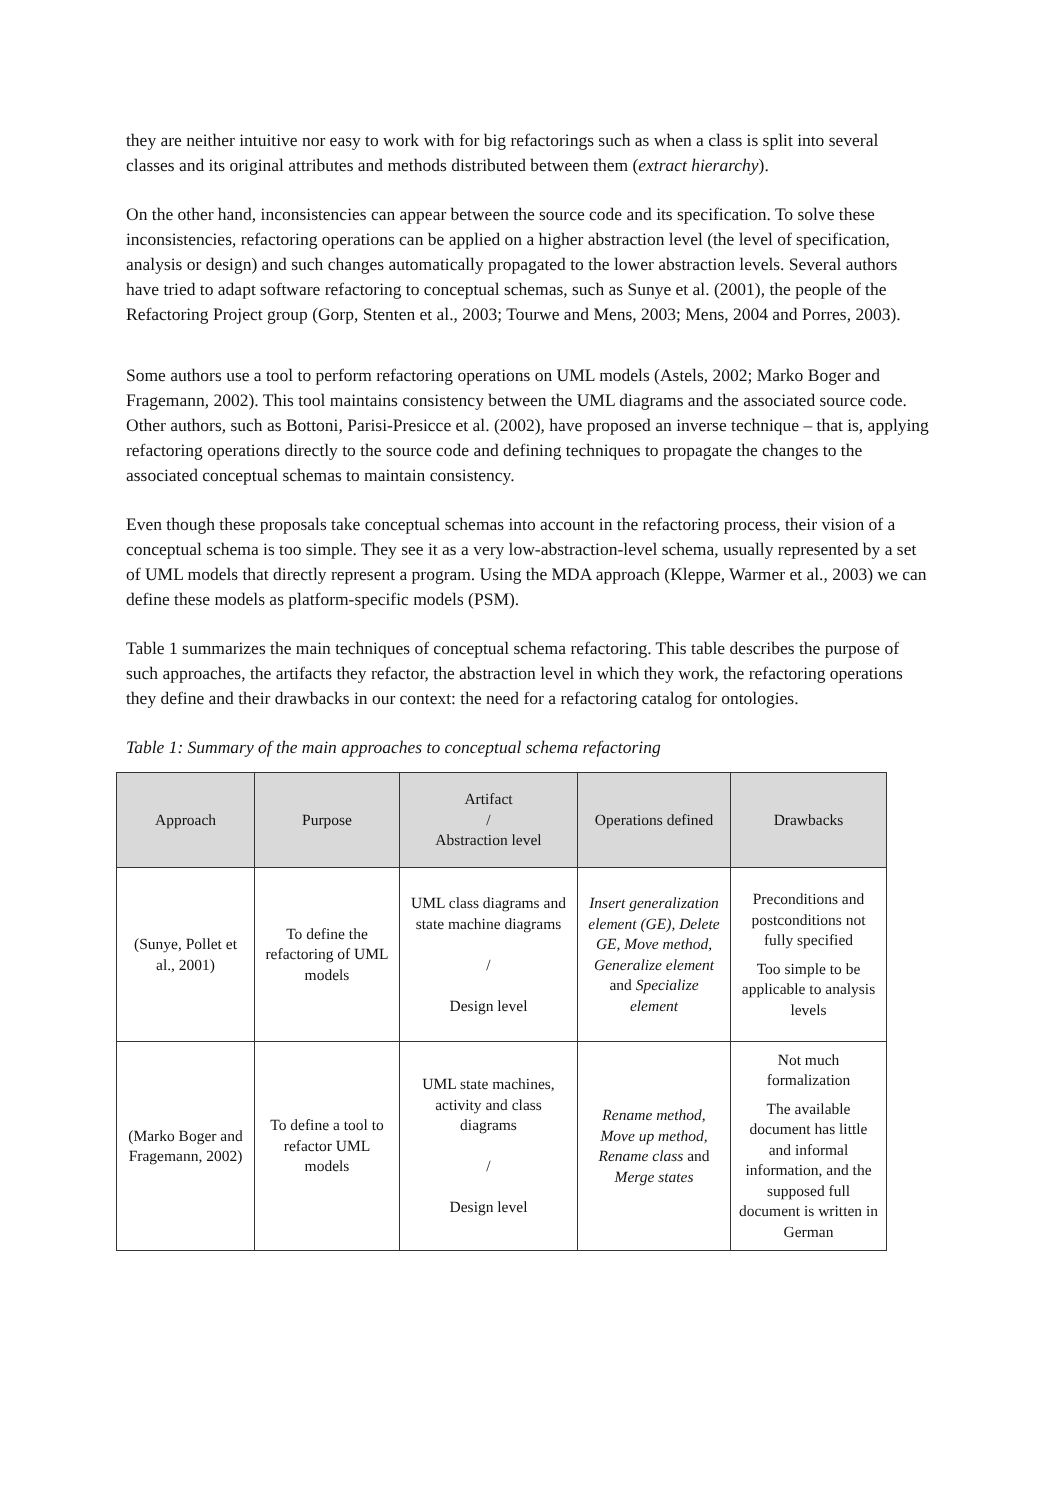they are neither intuitive nor easy to work with for big refactorings such as when a class is split into several classes and its original attributes and methods distributed between them (extract hierarchy).
On the other hand, inconsistencies can appear between the source code and its specification. To solve these inconsistencies, refactoring operations can be applied on a higher abstraction level (the level of specification, analysis or design) and such changes automatically propagated to the lower abstraction levels. Several authors have tried to adapt software refactoring to conceptual schemas, such as Sunye et al. (2001), the people of the Refactoring Project group (Gorp, Stenten et al., 2003; Tourwe and Mens, 2003; Mens, 2004 and Porres, 2003).
Some authors use a tool to perform refactoring operations on UML models (Astels, 2002; Marko Boger and Fragemann, 2002). This tool maintains consistency between the UML diagrams and the associated source code. Other authors, such as Bottoni, Parisi-Presicce et al. (2002), have proposed an inverse technique – that is, applying refactoring operations directly to the source code and defining techniques to propagate the changes to the associated conceptual schemas to maintain consistency.
Even though these proposals take conceptual schemas into account in the refactoring process, their vision of a conceptual schema is too simple. They see it as a very low-abstraction-level schema, usually represented by a set of UML models that directly represent a program. Using the MDA approach (Kleppe, Warmer et al., 2003) we can define these models as platform-specific models (PSM).
Table 1 summarizes the main techniques of conceptual schema refactoring. This table describes the purpose of such approaches, the artifacts they refactor, the abstraction level in which they work, the refactoring operations they define and their drawbacks in our context: the need for a refactoring catalog for ontologies.
Table 1: Summary of the main approaches to conceptual schema refactoring
| Approach | Purpose | Artifact / Abstraction level | Operations defined | Drawbacks |
| --- | --- | --- | --- | --- |
| (Sunye, Pollet et al., 2001) | To define the refactoring of UML models | UML class diagrams and state machine diagrams / Design level | Insert generalization element (GE), Delete GE, Move method, Generalize element and Specialize element | Preconditions and postconditions not fully specified Too simple to be applicable to analysis levels |
| (Marko Boger and Fragemann, 2002) | To define a tool to refactor UML models | UML state machines, activity and class diagrams / Design level | Rename method, Move up method, Rename class and Merge states | Not much formalization The available document has little and informal information, and the supposed full document is written in German |